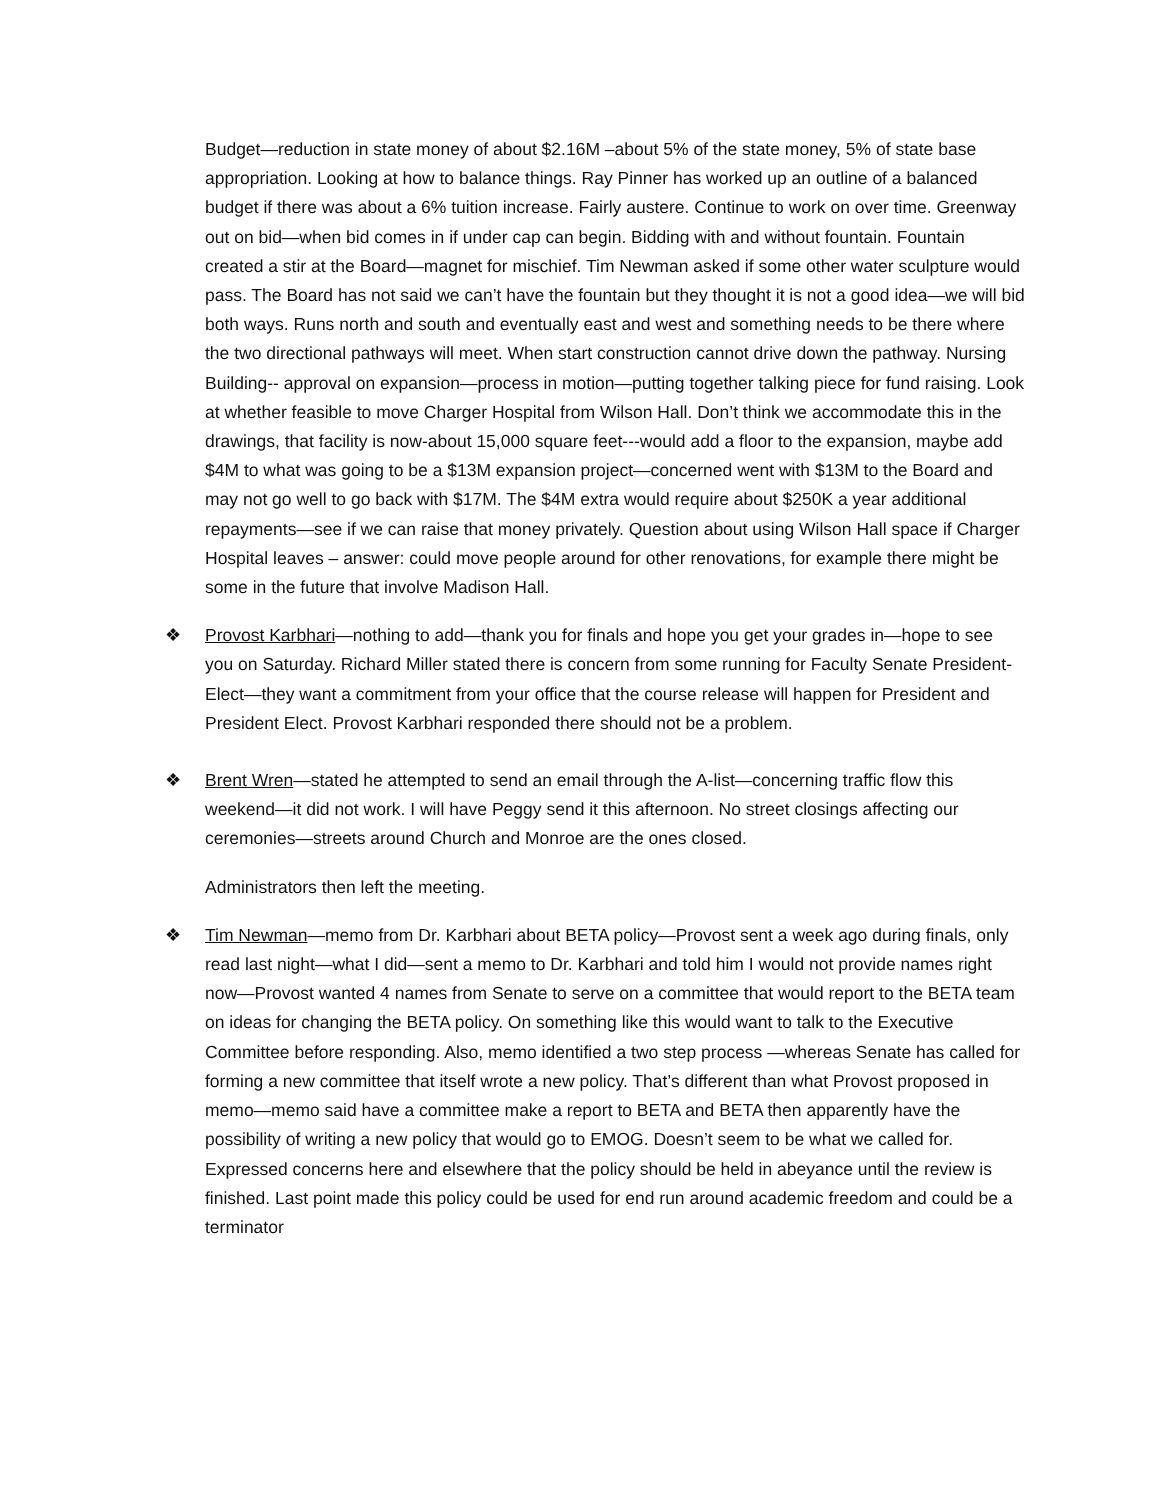Budget—reduction in state money of about $2.16M –about 5% of the state money, 5% of state base appropriation. Looking at how to balance things. Ray Pinner has worked up an outline of a balanced budget if there was about a 6% tuition increase. Fairly austere. Continue to work on over time. Greenway out on bid—when bid comes in if under cap can begin. Bidding with and without fountain. Fountain created a stir at the Board—magnet for mischief. Tim Newman asked if some other water sculpture would pass. The Board has not said we can’t have the fountain but they thought it is not a good idea—we will bid both ways. Runs north and south and eventually east and west and something needs to be there where the two directional pathways will meet. When start construction cannot drive down the pathway. Nursing Building-- approval on expansion—process in motion—putting together talking piece for fund raising. Look at whether feasible to move Charger Hospital from Wilson Hall. Don’t think we accommodate this in the drawings, that facility is now-about 15,000 square feet---would add a floor to the expansion, maybe add $4M to what was going to be a $13M expansion project—concerned went with $13M to the Board and may not go well to go back with $17M. The $4M extra would require about $250K a year additional repayments—see if we can raise that money privately. Question about using Wilson Hall space if Charger Hospital leaves – answer: could move people around for other renovations, for example there might be some in the future that involve Madison Hall.
❖ Provost Karbhari—nothing to add—thank you for finals and hope you get your grades in—hope to see you on Saturday. Richard Miller stated there is concern from some running for Faculty Senate President-Elect—they want a commitment from your office that the course release will happen for President and President Elect. Provost Karbhari responded there should not be a problem.
❖ Brent Wren—stated he attempted to send an email through the A-list—concerning traffic flow this weekend—it did not work. I will have Peggy send it this afternoon. No street closings affecting our ceremonies—streets around Church and Monroe are the ones closed.
Administrators then left the meeting.
❖ Tim Newman—memo from Dr. Karbhari about BETA policy—Provost sent a week ago during finals, only read last night—what I did—sent a memo to Dr. Karbhari and told him I would not provide names right now—Provost wanted 4 names from Senate to serve on a committee that would report to the BETA team on ideas for changing the BETA policy. On something like this would want to talk to the Executive Committee before responding. Also, memo identified a two step process —whereas Senate has called for forming a new committee that itself wrote a new policy. That’s different than what Provost proposed in memo—memo said have a committee make a report to BETA and BETA then apparently have the possibility of writing a new policy that would go to EMOG. Doesn’t seem to be what we called for. Expressed concerns here and elsewhere that the policy should be held in abeyance until the review is finished. Last point made this policy could be used for end run around academic freedom and could be a terminator